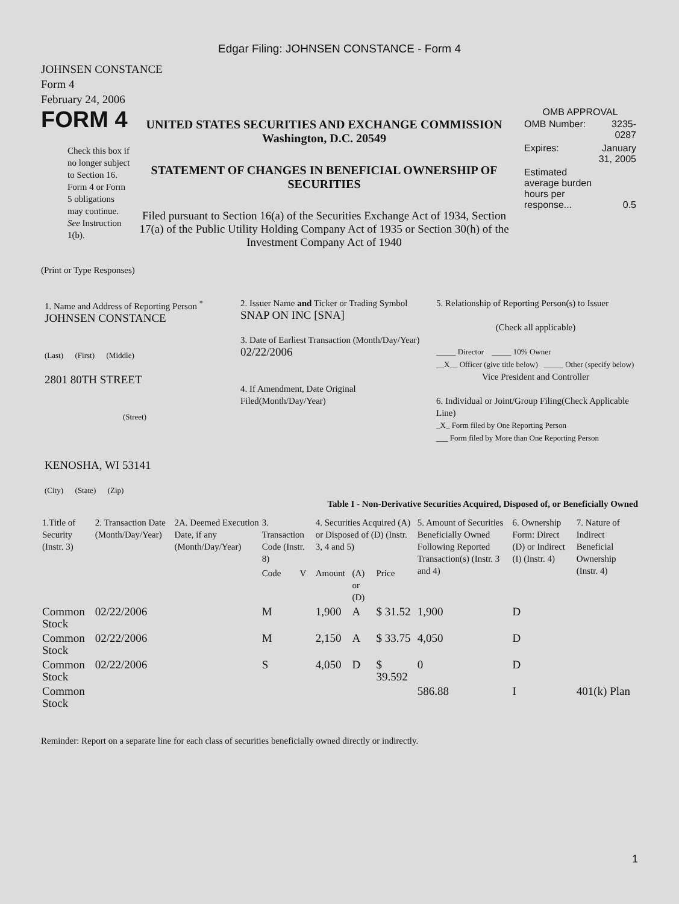Edgar Filing: JOHNSEN CONSTANCE - Form 4
JOHNSEN CONSTANCE
Form 4
February 24, 2006
FORM 4
Check this box if no longer subject to Section 16. Form 4 or Form 5 obligations may continue. See Instruction 1(b).
UNITED STATES SECURITIES AND EXCHANGE COMMISSION
Washington, D.C. 20549
STATEMENT OF CHANGES IN BENEFICIAL OWNERSHIP OF SECURITIES
Filed pursuant to Section 16(a) of the Securities Exchange Act of 1934, Section 17(a) of the Public Utility Holding Company Act of 1935 or Section 30(h) of the Investment Company Act of 1940
OMB APPROVAL
| OMB Number: | 3235-0287 |
| Expires: | January 31, 2005 |
| Estimated average burden hours per response... | 0.5 |
(Print or Type Responses)
1. Name and Address of Reporting Person <sup>*</sup>
JOHNSEN CONSTANCE
(Last) (First) (Middle)
2801 80TH STREET
(Street)
KENOSHA, WI 53141
(City) (State) (Zip)
2. Issuer Name and Ticker or Trading Symbol
SNAP ON INC [SNA]
3. Date of Earliest Transaction (Month/Day/Year)
02/22/2006
4. If Amendment, Date Original Filed(Month/Day/Year)
5. Relationship of Reporting Person(s) to Issuer
(Check all applicable)
_____ Director _____ 10% Owner
__X__ Officer (give title below) _____ Other (specify below)
Vice President and Controller
6. Individual or Joint/Group Filing(Check Applicable Line)
_X_ Form filed by One Reporting Person
___ Form filed by More than One Reporting Person
Table I - Non-Derivative Securities Acquired, Disposed of, or Beneficially Owned
| 1.Title of Security (Instr. 3) | 2. Transaction Date (Month/Day/Year) | 2A. Deemed Execution Date, if any (Month/Day/Year) | 3. Transaction Code (Instr. 8) | | 4. Securities Acquired (A) or Disposed of (D) (Instr. 3, 4 and 5) | | | 5. Amount of Securities Beneficially Owned Following Reported Transaction(s) (Instr. 3 and 4) | 6. Ownership Form: Direct (D) or Indirect (I) (Instr. 4) | 7. Nature of Indirect Beneficial Ownership (Instr. 4) |
| --- | --- | --- | --- | --- | --- | --- | --- | --- | --- | --- |
| | | | Code | V | Amount | (A) or (D) | Price | | | |
| Common Stock | 02/22/2006 | | M | | 1,900 | A | $ 31.52 | 1,900 | D | |
| Common Stock | 02/22/2006 | | M | | 2,150 | A | $ 33.75 | 4,050 | D | |
| Common Stock | 02/22/2006 | | S | | 4,050 | D | $ 39.592 | 0 | D | |
| Common Stock | | | | | | | | 586.88 | I | 401(k) Plan |
Reminder: Report on a separate line for each class of securities beneficially owned directly or indirectly.
1